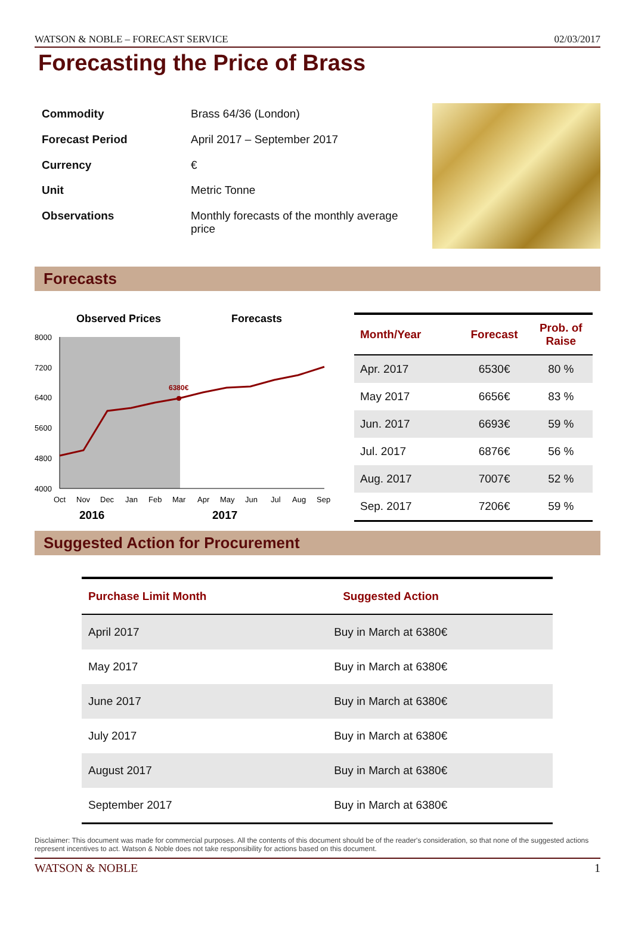WATSON & NOBLE – FORECAST SERVICE 02/03/2017
Forecasting the Price of Brass
| Commodity | Brass 64/36 (London) |
| Forecast Period | April 2017 – September 2017 |
| Currency | € |
| Unit | Metric Tonne |
| Observations | Monthly forecasts of the monthly average price |
Forecasts
Observed Prices
Forecasts
8000
7200
6400
5600
4800
4000
6380€
Oct
Nov
Dec
Jan
Feb
Mar
Apr
May
Jun
Jul
Aug
Sep
2016
2017
| Month/Year | Forecast | Prob. of Raise |
| --- | --- | --- |
| Apr. 2017 | 6530€ | 80 % |
| May 2017 | 6656€ | 83 % |
| Jun. 2017 | 6693€ | 59 % |
| Jul. 2017 | 6876€ | 56 % |
| Aug. 2017 | 7007€ | 52 % |
| Sep. 2017 | 7206€ | 59 % |
Suggested Action for Procurement
| Purchase Limit Month | Suggested Action |
| --- | --- |
| April 2017 | Buy in March at 6380€ |
| May 2017 | Buy in March at 6380€ |
| June 2017 | Buy in March at 6380€ |
| July 2017 | Buy in March at 6380€ |
| August 2017 | Buy in March at 6380€ |
| September 2017 | Buy in March at 6380€ |
Disclaimer: This document was made for commercial purposes. All the contents of this document should be of the reader's consideration, so that none of the suggested actions represent incentives to act. Watson & Noble does not take responsibility for actions based on this document.
WATSON & NOBLE 1